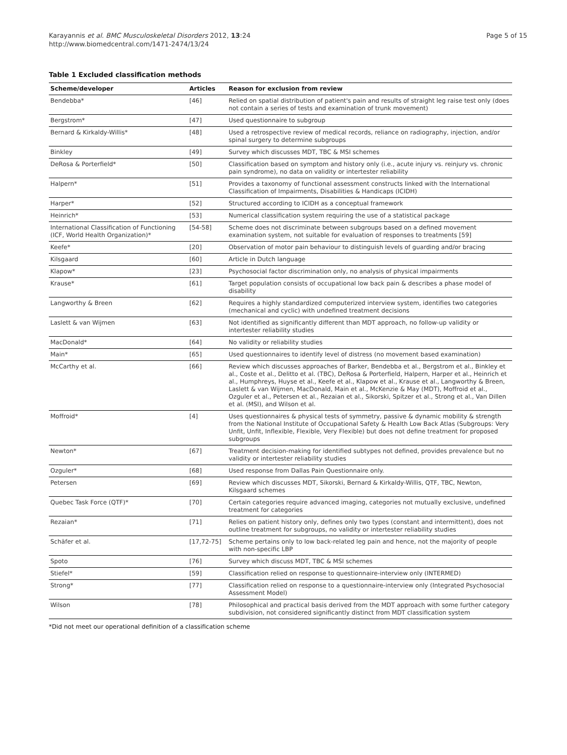Karayannis et al. BMC Musculoskeletal Disorders 2012, 13:24
http://www.biomedcentral.com/1471-2474/13/24
Page 5 of 15
Table 1 Excluded classification methods
| Scheme/developer | Articles | Reason for exclusion from review |
| --- | --- | --- |
| Bendebba* | [46] | Relied on spatial distribution of patient's pain and results of straight leg raise test only (does not contain a series of tests and examination of trunk movement) |
| Bergstrom* | [47] | Used questionnaire to subgroup |
| Bernard & Kirkaldy-Willis* | [48] | Used a retrospective review of medical records, reliance on radiography, injection, and/or spinal surgery to determine subgroups |
| Binkley | [49] | Survey which discusses MDT, TBC & MSI schemes |
| DeRosa & Porterfield* | [50] | Classification based on symptom and history only (i.e., acute injury vs. reinjury vs. chronic pain syndrome), no data on validity or intertester reliability |
| Halpern* | [51] | Provides a taxonomy of functional assessment constructs linked with the International Classification of Impairments, Disabilities & Handicaps (ICIDH) |
| Harper* | [52] | Structured according to ICIDH as a conceptual framework |
| Heinrich* | [53] | Numerical classification system requiring the use of a statistical package |
| International Classification of Functioning (ICF, World Health Organization)* | [54-58] | Scheme does not discriminate between subgroups based on a defined movement examination system, not suitable for evaluation of responses to treatments [59] |
| Keefe* | [20] | Observation of motor pain behaviour to distinguish levels of guarding and/or bracing |
| Kilsgaard | [60] | Article in Dutch language |
| Klapow* | [23] | Psychosocial factor discrimination only, no analysis of physical impairments |
| Krause* | [61] | Target population consists of occupational low back pain & describes a phase model of disability |
| Langworthy & Breen | [62] | Requires a highly standardized computerized interview system, identifies two categories (mechanical and cyclic) with undefined treatment decisions |
| Laslett & van Wijmen | [63] | Not identified as significantly different than MDT approach, no follow-up validity or intertester reliability studies |
| MacDonald* | [64] | No validity or reliability studies |
| Main* | [65] | Used questionnaires to identify level of distress (no movement based examination) |
| McCarthy et al. | [66] | Review which discusses approaches of Barker, Bendebba et al., Bergstrom et al., Binkley et al., Coste et al., Delitto et al. (TBC), DeRosa & Porterfield, Halpern, Harper et al., Heinrich et al., Humphreys, Huyse et al., Keefe et al., Klapow et al., Krause et al., Langworthy & Breen, Laslett & van Wijmen, MacDonald, Main et al., McKenzie & May (MDT), Moffroid et al., Ozguler et al., Petersen et al., Rezaian et al., Sikorski, Spitzer et al., Strong et al., Van Dillen et al. (MSI), and Wilson et al. |
| Moffroid* | [4] | Uses questionnaires & physical tests of symmetry, passive & dynamic mobility & strength from the National Institute of Occupational Safety & Health Low Back Atlas (Subgroups: Very Unfit, Unfit, Inflexible, Flexible, Very Flexible) but does not define treatment for proposed subgroups |
| Newton* | [67] | Treatment decision-making for identified subtypes not defined, provides prevalence but no validity or intertester reliability studies |
| Ozguler* | [68] | Used response from Dallas Pain Questionnaire only. |
| Petersen | [69] | Review which discusses MDT, Sikorski, Bernard & Kirkaldy-Willis, QTF, TBC, Newton, Kilsgaard schemes |
| Quebec Task Force (QTF)* | [70] | Certain categories require advanced imaging, categories not mutually exclusive, undefined treatment for categories |
| Rezaian* | [71] | Relies on patient history only, defines only two types (constant and intermittent), does not outline treatment for subgroups, no validity or intertester reliability studies |
| Schäfer et al. | [17,72-75] | Scheme pertains only to low back-related leg pain and hence, not the majority of people with non-specific LBP |
| Spoto | [76] | Survey which discuss MDT, TBC & MSI schemes |
| Stiefel* | [59] | Classification relied on response to questionnaire-interview only (INTERMED) |
| Strong* | [77] | Classification relied on response to a questionnaire-interview only (Integrated Psychosocial Assessment Model) |
| Wilson | [78] | Philosophical and practical basis derived from the MDT approach with some further category subdivision, not considered significantly distinct from MDT classification system |
*Did not meet our operational definition of a classification scheme